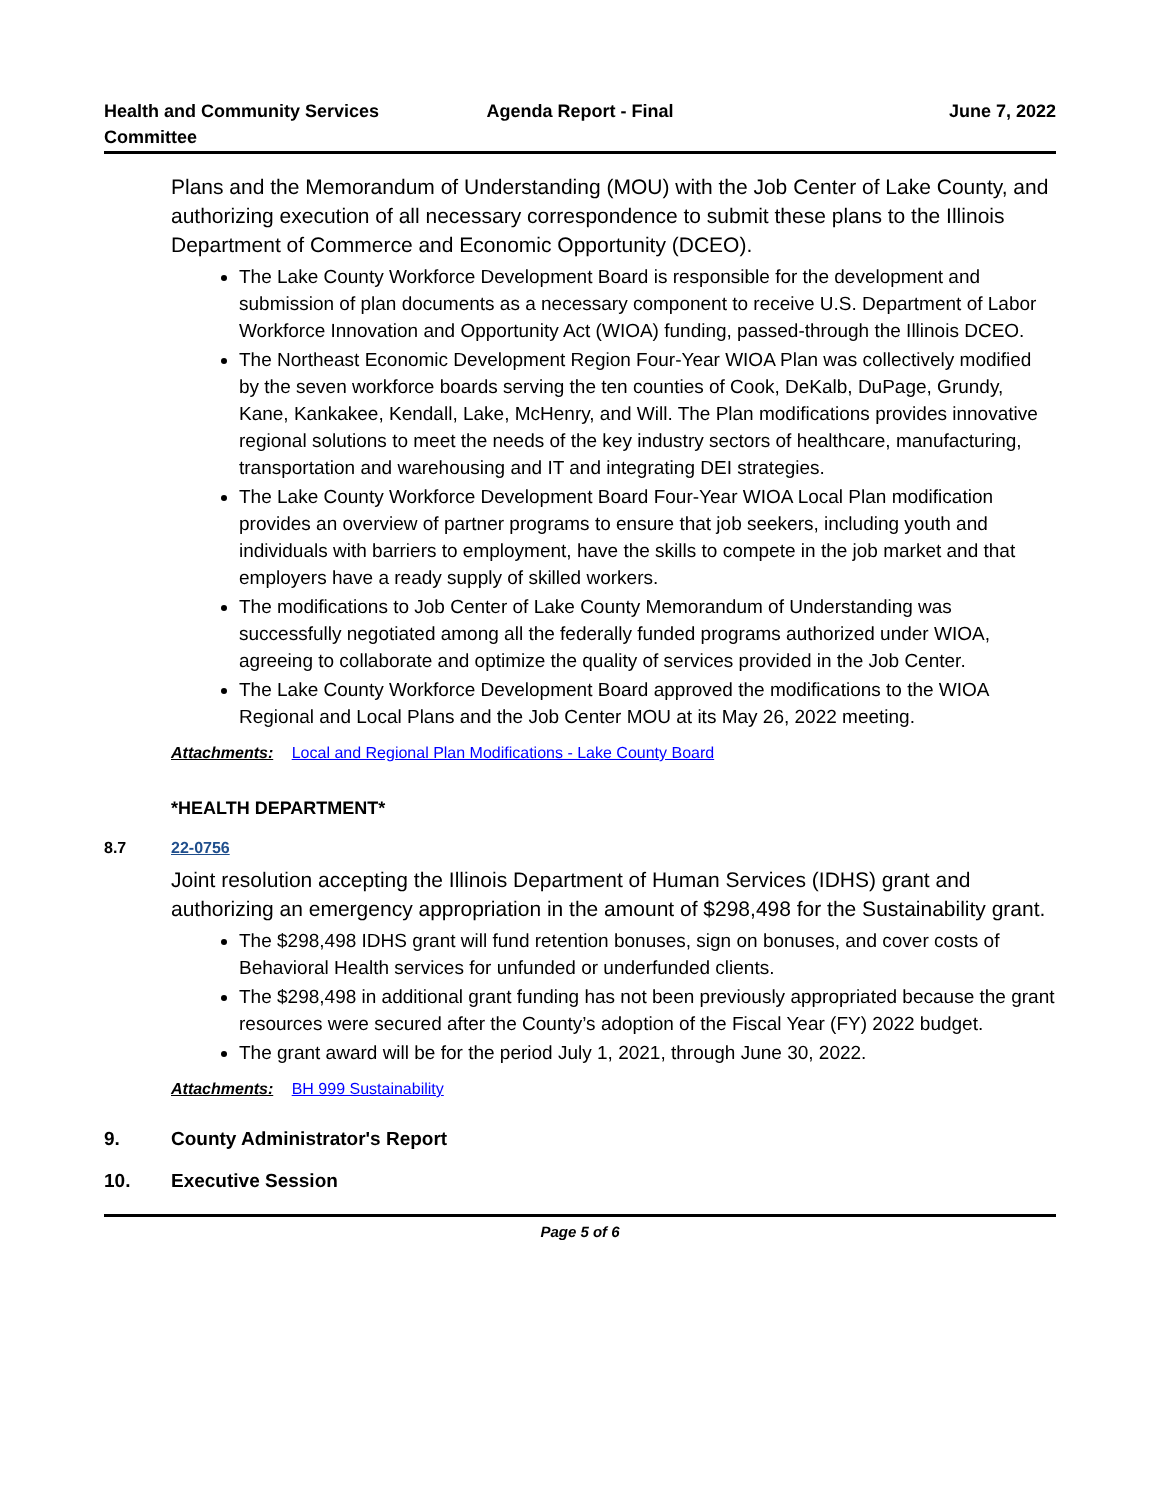Health and Community Services Committee
Agenda Report - Final June 7, 2022
Plans and the Memorandum of Understanding (MOU) with the Job Center of Lake County, and authorizing execution of all necessary correspondence to submit these plans to the Illinois Department of Commerce and Economic Opportunity (DCEO).
The Lake County Workforce Development Board is responsible for the development and submission of plan documents as a necessary component to receive U.S. Department of Labor Workforce Innovation and Opportunity Act (WIOA) funding, passed-through the Illinois DCEO.
The Northeast Economic Development Region Four-Year WIOA Plan was collectively modified by the seven workforce boards serving the ten counties of Cook, DeKalb, DuPage, Grundy, Kane, Kankakee, Kendall, Lake, McHenry, and Will. The Plan modifications provides innovative regional solutions to meet the needs of the key industry sectors of healthcare, manufacturing, transportation and warehousing and IT and integrating DEI strategies.
The Lake County Workforce Development Board Four-Year WIOA Local Plan modification provides an overview of partner programs to ensure that job seekers, including youth and individuals with barriers to employment, have the skills to compete in the job market and that employers have a ready supply of skilled workers.
The modifications to Job Center of Lake County Memorandum of Understanding was successfully negotiated among all the federally funded programs authorized under WIOA, agreeing to collaborate and optimize the quality of services provided in the Job Center.
The Lake County Workforce Development Board approved the modifications to the WIOA Regional and Local Plans and the Job Center MOU at its May 26, 2022 meeting.
Attachments: Local and Regional Plan Modifications - Lake County Board
*HEALTH DEPARTMENT*
8.7 22-0756
Joint resolution accepting the Illinois Department of Human Services (IDHS) grant and authorizing an emergency appropriation in the amount of $298,498 for the Sustainability grant.
The $298,498 IDHS grant will fund retention bonuses, sign on bonuses, and cover costs of Behavioral Health services for unfunded or underfunded clients.
The $298,498 in additional grant funding has not been previously appropriated because the grant resources were secured after the County’s adoption of the Fiscal Year (FY) 2022 budget.
The grant award will be for the period July 1, 2021, through June 30, 2022.
Attachments: BH 999 Sustainability
9. County Administrator's Report
10. Executive Session
Page 5 of 6